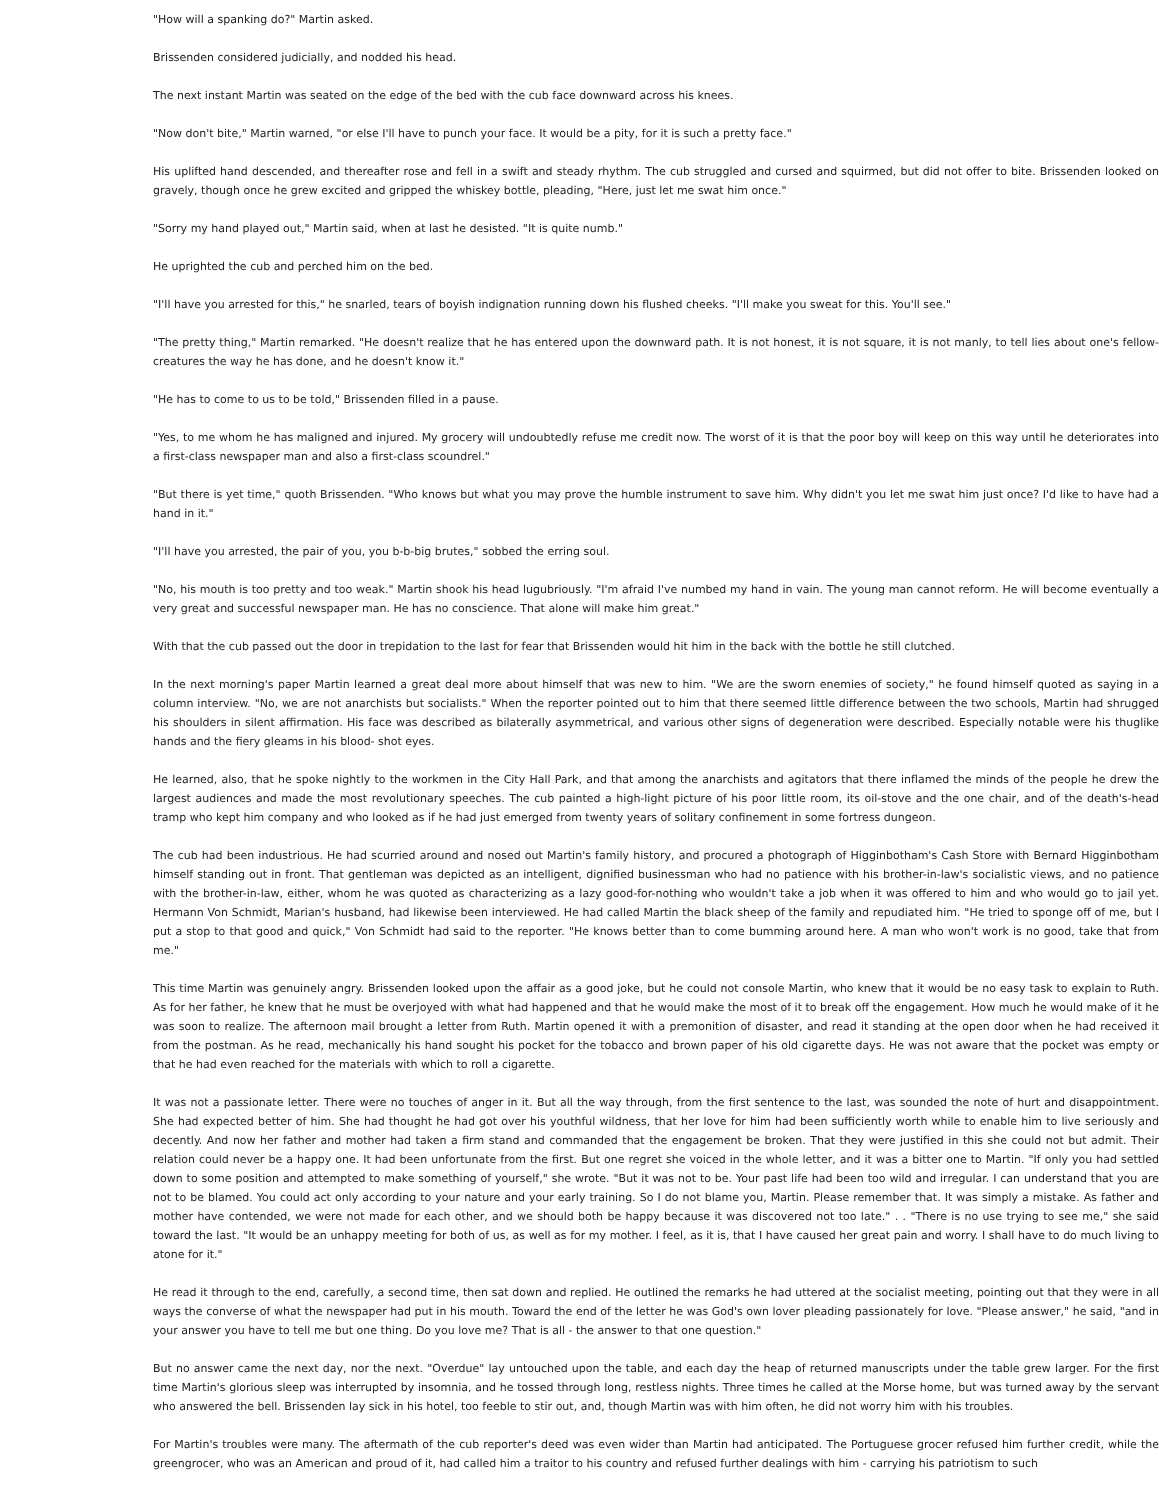"How will a spanking do?" Martin asked.
Brissenden considered judicially, and nodded his head.
The next instant Martin was seated on the edge of the bed with the cub face downward across his knees.
"Now don't bite," Martin warned, "or else I'll have to punch your face. It would be a pity, for it is such a pretty face."
His uplifted hand descended, and thereafter rose and fell in a swift and steady rhythm. The cub struggled and cursed and squirmed, but did not offer to bite. Brissenden looked on gravely, though once he grew excited and gripped the whiskey bottle, pleading, "Here, just let me swat him once."
"Sorry my hand played out," Martin said, when at last he desisted. "It is quite numb."
He uprighted the cub and perched him on the bed.
"I'll have you arrested for this," he snarled, tears of boyish indignation running down his flushed cheeks. "I'll make you sweat for this. You'll see."
"The pretty thing," Martin remarked. "He doesn't realize that he has entered upon the downward path. It is not honest, it is not square, it is not manly, to tell lies about one's fellow-creatures the way he has done, and he doesn't know it."
"He has to come to us to be told," Brissenden filled in a pause.
"Yes, to me whom he has maligned and injured. My grocery will undoubtedly refuse me credit now. The worst of it is that the poor boy will keep on this way until he deteriorates into a first-class newspaper man and also a first-class scoundrel."
"But there is yet time," quoth Brissenden. "Who knows but what you may prove the humble instrument to save him. Why didn't you let me swat him just once? I'd like to have had a hand in it."
"I'll have you arrested, the pair of you, you b-b-big brutes," sobbed the erring soul.
"No, his mouth is too pretty and too weak." Martin shook his head lugubriously. "I'm afraid I've numbed my hand in vain. The young man cannot reform. He will become eventually a very great and successful newspaper man. He has no conscience. That alone will make him great."
With that the cub passed out the door in trepidation to the last for fear that Brissenden would hit him in the back with the bottle he still clutched.
In the next morning's paper Martin learned a great deal more about himself that was new to him. "We are the sworn enemies of society," he found himself quoted as saying in a column interview. "No, we are not anarchists but socialists." When the reporter pointed out to him that there seemed little difference between the two schools, Martin had shrugged his shoulders in silent affirmation. His face was described as bilaterally asymmetrical, and various other signs of degeneration were described. Especially notable were his thuglike hands and the fiery gleams in his blood- shot eyes.
He learned, also, that he spoke nightly to the workmen in the City Hall Park, and that among the anarchists and agitators that there inflamed the minds of the people he drew the largest audiences and made the most revolutionary speeches. The cub painted a high-light picture of his poor little room, its oil-stove and the one chair, and of the death's-head tramp who kept him company and who looked as if he had just emerged from twenty years of solitary confinement in some fortress dungeon.
The cub had been industrious. He had scurried around and nosed out Martin's family history, and procured a photograph of Higginbotham's Cash Store with Bernard Higginbotham himself standing out in front. That gentleman was depicted as an intelligent, dignified businessman who had no patience with his brother-in-law's socialistic views, and no patience with the brother-in-law, either, whom he was quoted as characterizing as a lazy good-for-nothing who wouldn't take a job when it was offered to him and who would go to jail yet. Hermann Von Schmidt, Marian's husband, had likewise been interviewed. He had called Martin the black sheep of the family and repudiated him. "He tried to sponge off of me, but I put a stop to that good and quick," Von Schmidt had said to the reporter. "He knows better than to come bumming around here. A man who won't work is no good, take that from me."
This time Martin was genuinely angry. Brissenden looked upon the affair as a good joke, but he could not console Martin, who knew that it would be no easy task to explain to Ruth. As for her father, he knew that he must be overjoyed with what had happened and that he would make the most of it to break off the engagement. How much he would make of it he was soon to realize. The afternoon mail brought a letter from Ruth. Martin opened it with a premonition of disaster, and read it standing at the open door when he had received it from the postman. As he read, mechanically his hand sought his pocket for the tobacco and brown paper of his old cigarette days. He was not aware that the pocket was empty or that he had even reached for the materials with which to roll a cigarette.
It was not a passionate letter. There were no touches of anger in it. But all the way through, from the first sentence to the last, was sounded the note of hurt and disappointment. She had expected better of him. She had thought he had got over his youthful wildness, that her love for him had been sufficiently worth while to enable him to live seriously and decently. And now her father and mother had taken a firm stand and commanded that the engagement be broken. That they were justified in this she could not but admit. Their relation could never be a happy one. It had been unfortunate from the first. But one regret she voiced in the whole letter, and it was a bitter one to Martin. "If only you had settled down to some position and attempted to make something of yourself," she wrote. "But it was not to be. Your past life had been too wild and irregular. I can understand that you are not to be blamed. You could act only according to your nature and your early training. So I do not blame you, Martin. Please remember that. It was simply a mistake. As father and mother have contended, we were not made for each other, and we should both be happy because it was discovered not too late." . . "There is no use trying to see me," she said toward the last. "It would be an unhappy meeting for both of us, as well as for my mother. I feel, as it is, that I have caused her great pain and worry. I shall have to do much living to atone for it."
He read it through to the end, carefully, a second time, then sat down and replied. He outlined the remarks he had uttered at the socialist meeting, pointing out that they were in all ways the converse of what the newspaper had put in his mouth. Toward the end of the letter he was God's own lover pleading passionately for love. "Please answer," he said, "and in your answer you have to tell me but one thing. Do you love me? That is all - the answer to that one question."
But no answer came the next day, nor the next. "Overdue" lay untouched upon the table, and each day the heap of returned manuscripts under the table grew larger. For the first time Martin's glorious sleep was interrupted by insomnia, and he tossed through long, restless nights. Three times he called at the Morse home, but was turned away by the servant who answered the bell. Brissenden lay sick in his hotel, too feeble to stir out, and, though Martin was with him often, he did not worry him with his troubles.
For Martin's troubles were many. The aftermath of the cub reporter's deed was even wider than Martin had anticipated. The Portuguese grocer refused him further credit, while the greengrocer, who was an American and proud of it, had called him a traitor to his country and refused further dealings with him - carrying his patriotism to such